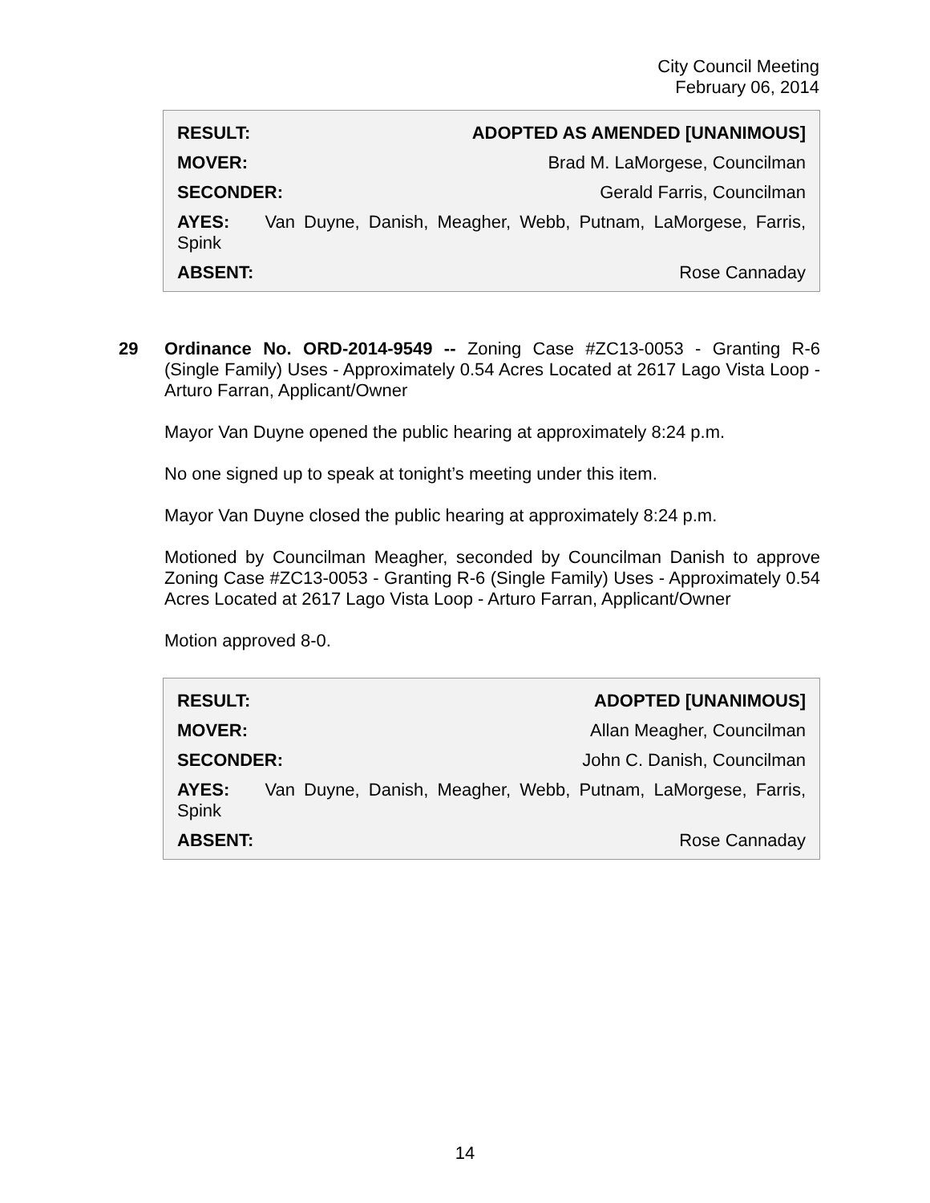City Council Meeting
February 06, 2014
RESULT: ADOPTED AS AMENDED [UNANIMOUS]
MOVER: Brad M. LaMorgese, Councilman
SECONDER: Gerald Farris, Councilman
AYES: Van Duyne, Danish, Meagher, Webb, Putnam, LaMorgese, Farris, Spink
ABSENT: Rose Cannaday
29
Ordinance No. ORD-2014-9549 -- Zoning Case #ZC13-0053 - Granting R-6 (Single Family) Uses - Approximately 0.54 Acres Located at 2617 Lago Vista Loop - Arturo Farran, Applicant/Owner
Mayor Van Duyne opened the public hearing at approximately 8:24 p.m.
No one signed up to speak at tonight’s meeting under this item.
Mayor Van Duyne closed the public hearing at approximately 8:24 p.m.
Motioned by Councilman Meagher, seconded by Councilman Danish to approve Zoning Case #ZC13-0053 - Granting R-6 (Single Family) Uses - Approximately 0.54 Acres Located at 2617 Lago Vista Loop - Arturo Farran, Applicant/Owner
Motion approved 8-0.
RESULT: ADOPTED [UNANIMOUS]
MOVER: Allan Meagher, Councilman
SECONDER: John C. Danish, Councilman
AYES: Van Duyne, Danish, Meagher, Webb, Putnam, LaMorgese, Farris, Spink
ABSENT: Rose Cannaday
14